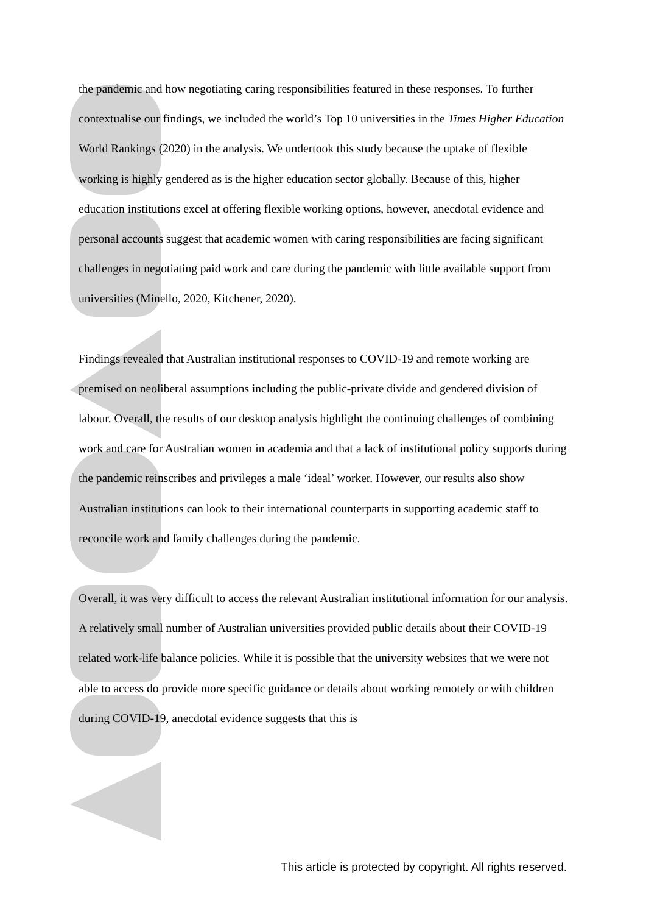the pandemic and how negotiating caring responsibilities featured in these responses. To further contextualise our findings, we included the world’s Top 10 universities in the Times Higher Education World Rankings (2020) in the analysis. We undertook this study because the uptake of flexible working is highly gendered as is the higher education sector globally. Because of this, higher education institutions excel at offering flexible working options, however, anecdotal evidence and personal accounts suggest that academic women with caring responsibilities are facing significant challenges in negotiating paid work and care during the pandemic with little available support from universities (Minello, 2020, Kitchener, 2020).
Findings revealed that Australian institutional responses to COVID-19 and remote working are premised on neoliberal assumptions including the public-private divide and gendered division of labour. Overall, the results of our desktop analysis highlight the continuing challenges of combining work and care for Australian women in academia and that a lack of institutional policy supports during the pandemic reinscribes and privileges a male ‘ideal’ worker. However, our results also show Australian institutions can look to their international counterparts in supporting academic staff to reconcile work and family challenges during the pandemic.
Overall, it was very difficult to access the relevant Australian institutional information for our analysis. A relatively small number of Australian universities provided public details about their COVID-19 related work-life balance policies. While it is possible that the university websites that we were not able to access do provide more specific guidance or details about working remotely or with children during COVID-19, anecdotal evidence suggests that this is
This article is protected by copyright. All rights reserved.